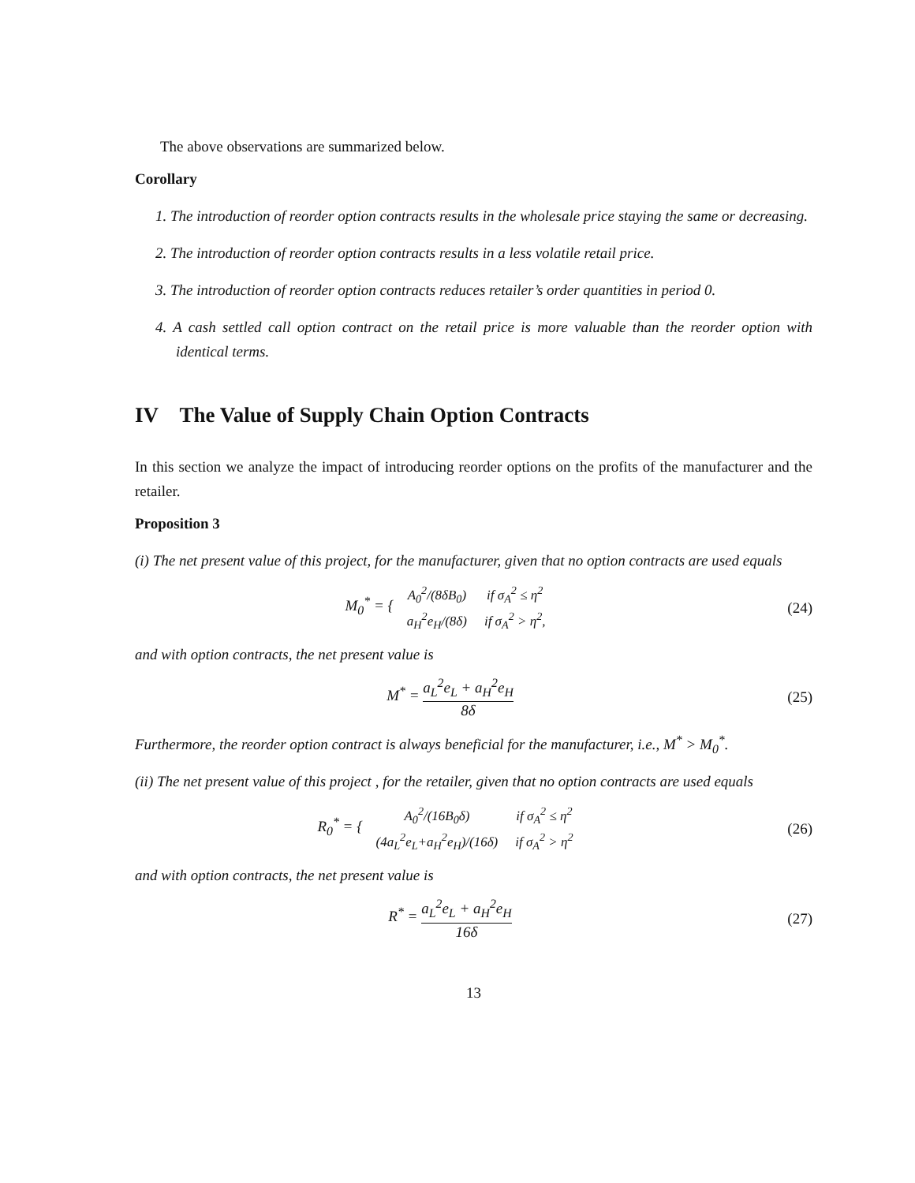The above observations are summarized below.
Corollary
1. The introduction of reorder option contracts results in the wholesale price staying the same or decreasing.
2. The introduction of reorder option contracts results in a less volatile retail price.
3. The introduction of reorder option contracts reduces retailer’s order quantities in period 0.
4. A cash settled call option contract on the retail price is more valuable than the reorder option with identical terms.
IV The Value of Supply Chain Option Contracts
In this section we analyze the impact of introducing reorder options on the profits of the manufacturer and the retailer.
Proposition 3
(i) The net present value of this project, for the manufacturer, given that no option contracts are used equals
M<sub>0</sub><sup>*</sup> = {
| A<sub>0</sub><sup>2</sup>/(8δB<sub>0</sub>) | if σ<sub>A</sub><sup>2</sup> ≤ η<sup>2</sup> |
| a<sub>H</sub><sup>2</sup>e<sub>H</sub>/(8δ) | if σ<sub>A</sub><sup>2</sup> > η<sup>2</sup>, |
(24)
and with option contracts, the net present value is
M<sup>*</sup> = a<sub>L</sub><sup>2</sup>e<sub>L</sub> + a<sub>H</sub><sup>2</sup>e<sub>H</sub> 8δ
(25)
Furthermore, the reorder option contract is always beneficial for the manufacturer, i.e., M<sup>*</sup> > M<sub>0</sub><sup>*</sup>.
(ii) The net present value of this project , for the retailer, given that no option contracts are used equals
R<sub>0</sub><sup>*</sup> = {
| A<sub>0</sub><sup>2</sup>/(16B<sub>0</sub>δ) | if σ<sub>A</sub><sup>2</sup> ≤ η<sup>2</sup> |
| (4a<sub>L</sub><sup>2</sup>e<sub>L</sub>+a<sub>H</sub><sup>2</sup>e<sub>H</sub>)/(16δ) | if σ<sub>A</sub><sup>2</sup> > η<sup>2</sup> |
(26)
and with option contracts, the net present value is
R<sup>*</sup> = a<sub>L</sub><sup>2</sup>e<sub>L</sub> + a<sub>H</sub><sup>2</sup>e<sub>H</sub> 16δ
(27)
13